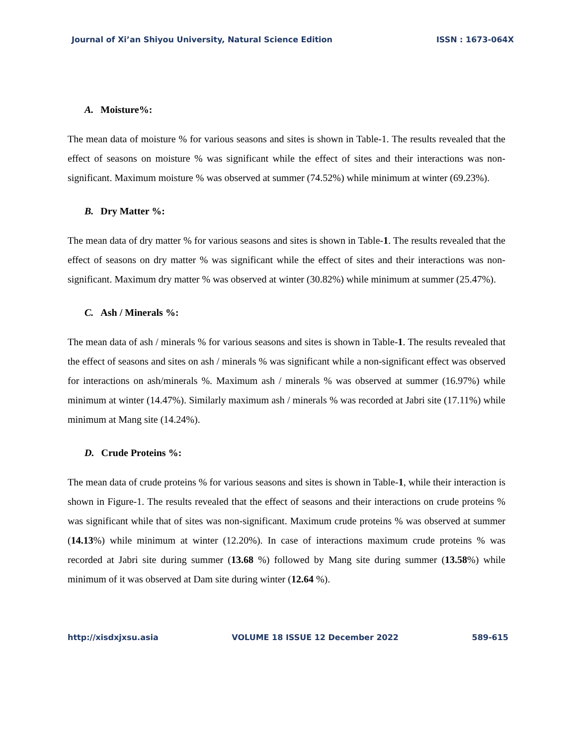Journal of Xi’an Shiyou University, Natural Science Edition ISSN : 1673-064X
A. Moisture%:
The mean data of moisture % for various seasons and sites is shown in Table-1. The results revealed that the effect of seasons on moisture % was significant while the effect of sites and their interactions was non-significant. Maximum moisture % was observed at summer (74.52%) while minimum at winter (69.23%).
B. Dry Matter %:
The mean data of dry matter % for various seasons and sites is shown in Table-1. The results revealed that the effect of seasons on dry matter % was significant while the effect of sites and their interactions was non-significant. Maximum dry matter % was observed at winter (30.82%) while minimum at summer (25.47%).
C. Ash / Minerals %:
The mean data of ash / minerals % for various seasons and sites is shown in Table-1. The results revealed that the effect of seasons and sites on ash / minerals % was significant while a non-significant effect was observed for interactions on ash/minerals %. Maximum ash / minerals % was observed at summer (16.97%) while minimum at winter (14.47%). Similarly maximum ash / minerals % was recorded at Jabri site (17.11%) while minimum at Mang site (14.24%).
D. Crude Proteins %:
The mean data of crude proteins % for various seasons and sites is shown in Table-1, while their interaction is shown in Figure-1. The results revealed that the effect of seasons and their interactions on crude proteins % was significant while that of sites was non-significant. Maximum crude proteins % was observed at summer (14.13%) while minimum at winter (12.20%). In case of interactions maximum crude proteins % was recorded at Jabri site during summer (13.68 %) followed by Mang site during summer (13.58%) while minimum of it was observed at Dam site during winter (12.64 %).
http://xisdxjxsu.asia VOLUME 18 ISSUE 12 December 2022 589-615